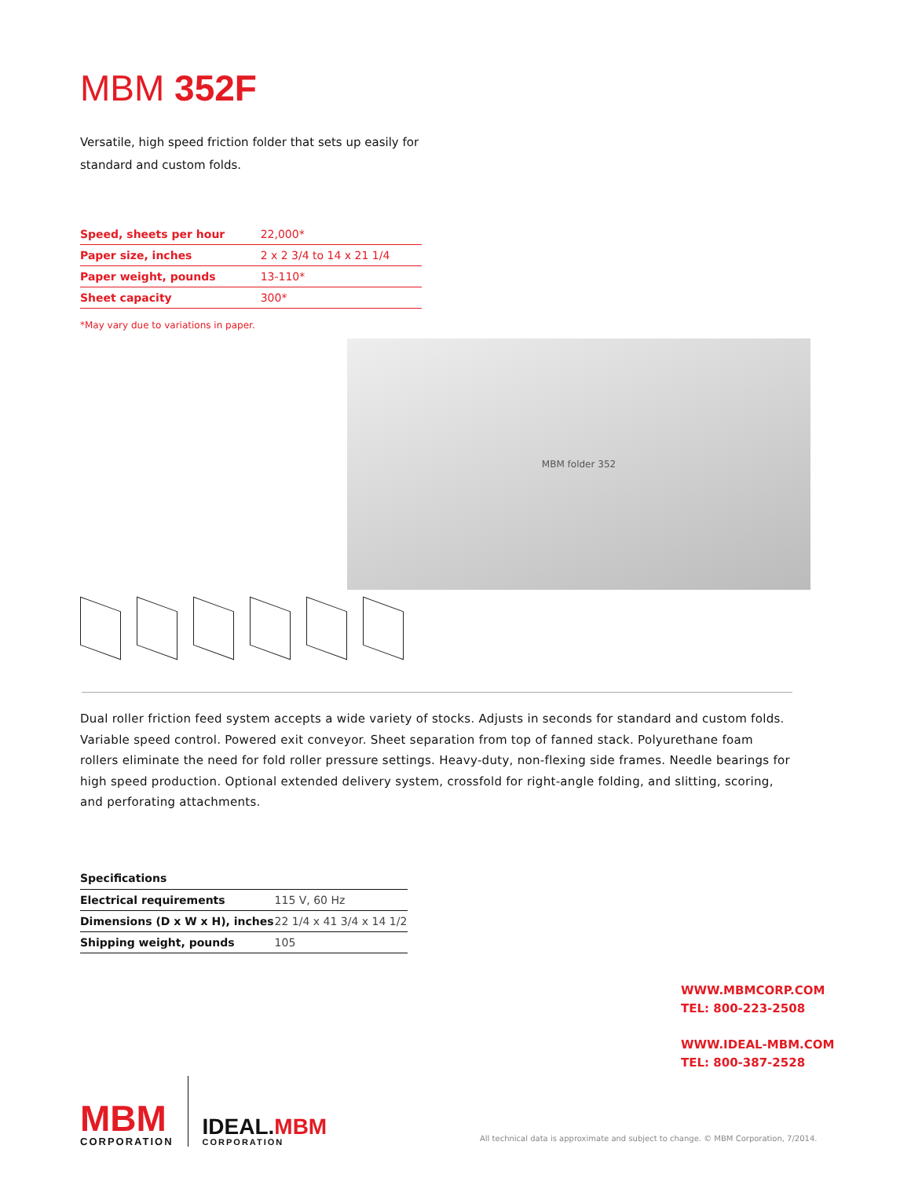MBM 352F
Versatile, high speed friction folder that sets up easily for standard and custom folds.
| Speed, sheets per hour | 22,000* |
| Paper size, inches | 2 x 2 3/4 to 14 x 21 1/4 |
| Paper weight, pounds | 13-110* |
| Sheet capacity | 300* |
*May vary due to variations in paper.
MBM folder 352
Dual roller friction feed system accepts a wide variety of stocks. Adjusts in seconds for standard and custom folds. Variable speed control. Powered exit conveyor. Sheet separation from top of fanned stack. Polyurethane foam rollers eliminate the need for fold roller pressure settings. Heavy-duty, non-flexing side frames. Needle bearings for high speed production. Optional extended delivery system, crossfold for right-angle folding, and slitting, scoring, and perforating attachments.
Specifications
| Electrical requirements | 115 V, 60 Hz |
| Dimensions (D x W x H), inches | 22 1/4 x 41 3/4 x 14 1/2 |
| Shipping weight, pounds | 105 |
WWW.MBMCORP.COM
TEL: 800-223-2508
WWW.IDEAL-MBM.COM
TEL: 800-387-2528
MBM
CORPORATION
IDEAL. MBM
CORPORATION
All technical data is approximate and subject to change. © MBM Corporation, 7/2014.